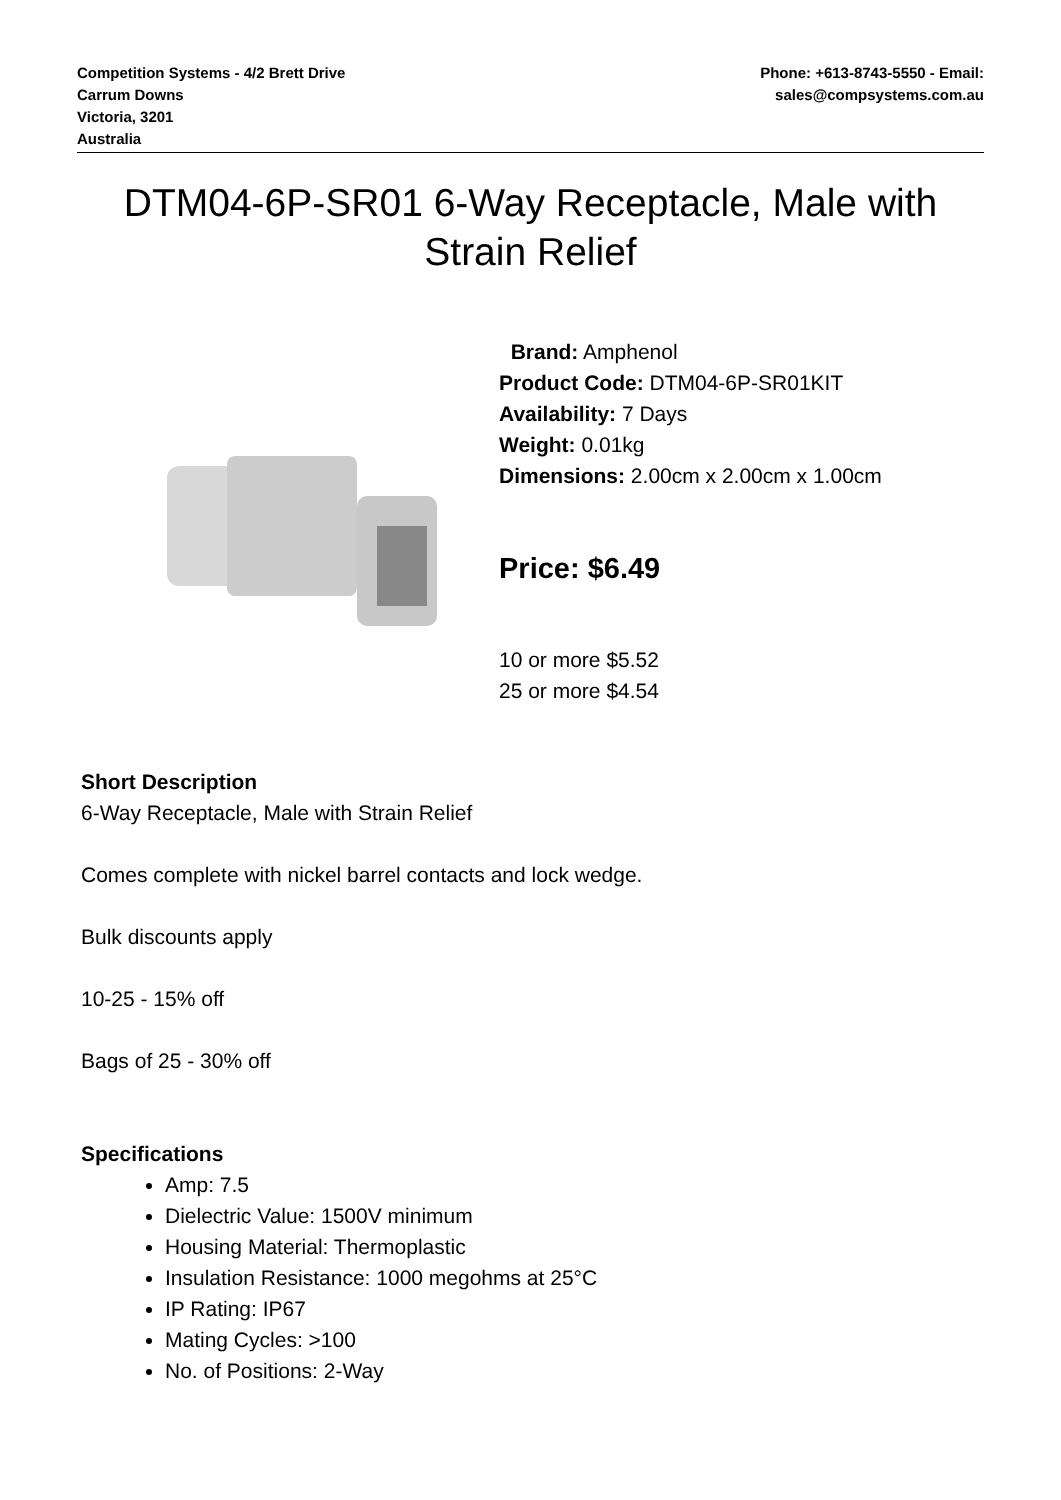Competition Systems - 4/2 Brett Drive
Carrum Downs
Victoria, 3201
Australia
Phone: +613-8743-5550 - Email:
sales@compsystems.com.au
DTM04-6P-SR01 6-Way Receptacle, Male with Strain Relief
Brand: Amphenol
Product Code: DTM04-6P-SR01KIT
Availability: 7 Days
Weight: 0.01kg
Dimensions: 2.00cm x 2.00cm x 1.00cm
Price: $6.49
10 or more $5.52
25 or more $4.54
Short Description
6-Way Receptacle, Male with Strain Relief
Comes complete with nickel barrel contacts and lock wedge.
Bulk discounts apply
10-25 - 15% off
Bags of 25 - 30% off
Specifications
Amp: 7.5
Dielectric Value: 1500V minimum
Housing Material: Thermoplastic
Insulation Resistance: 1000 megohms at 25°C
IP Rating: IP67
Mating Cycles: >100
No. of Positions: 2-Way